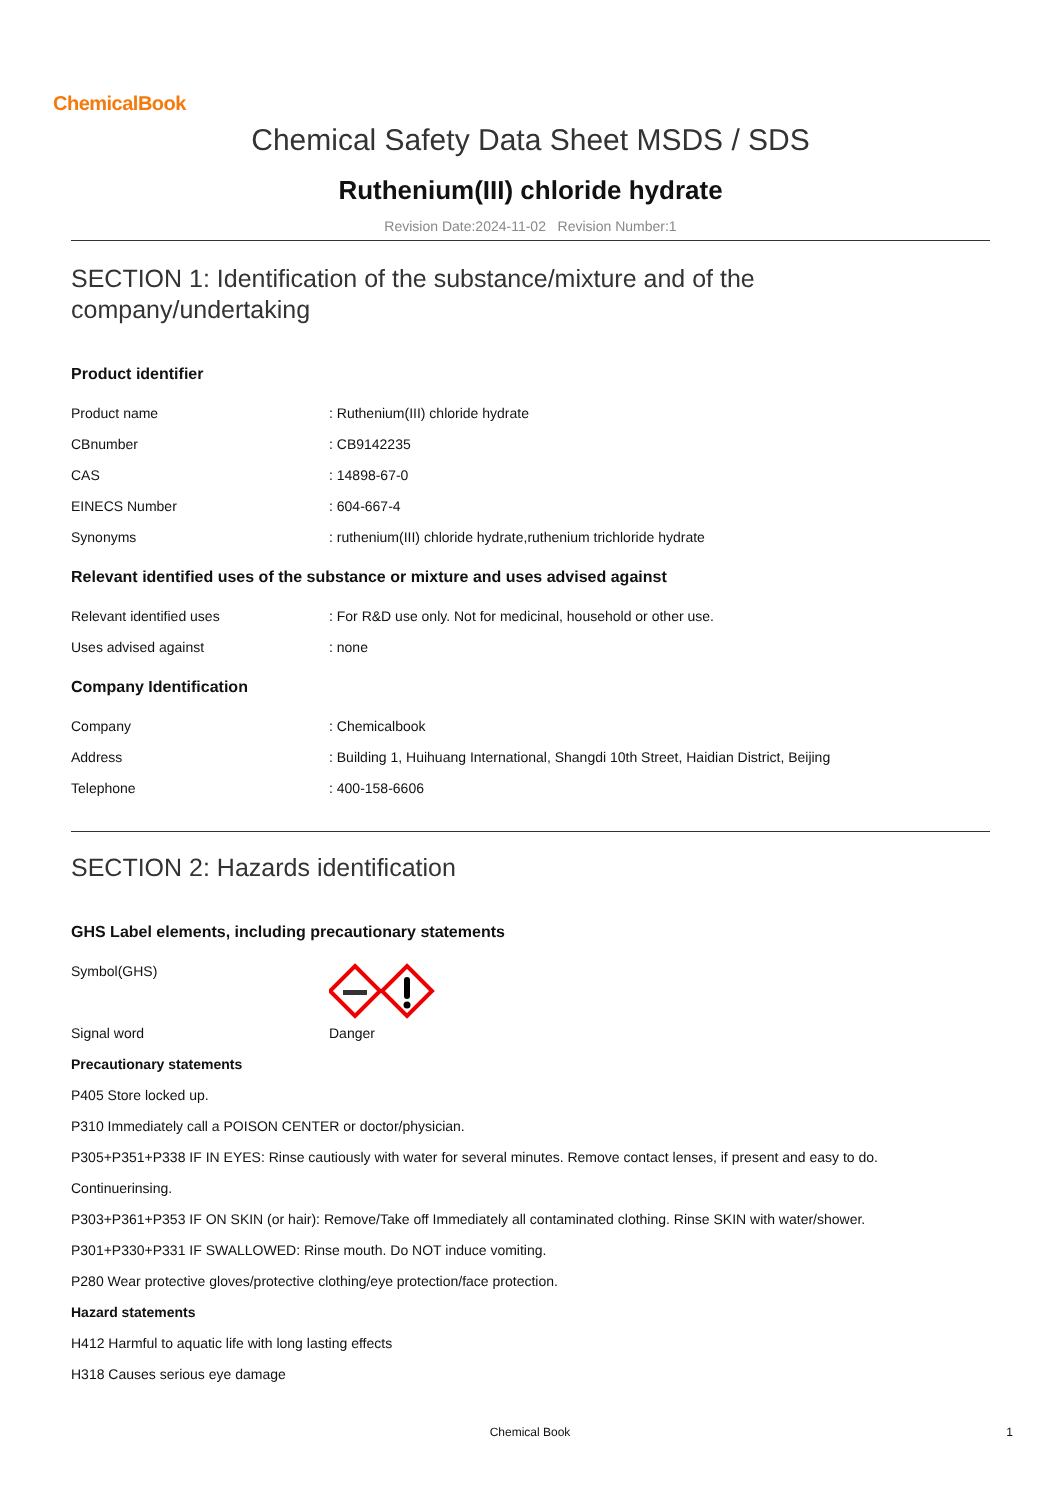ChemicalBook
Chemical Safety Data Sheet MSDS / SDS
Ruthenium(III) chloride hydrate
Revision Date:2024-11-02 Revision Number:1
SECTION 1: Identification of the substance/mixture and of the company/undertaking
Product identifier
Product name: Ruthenium(III) chloride hydrate
CBnumber: CB9142235
CAS: 14898-67-0
EINECS Number: 604-667-4
Synonyms: ruthenium(III) chloride hydrate,ruthenium trichloride hydrate
Relevant identified uses of the substance or mixture and uses advised against
Relevant identified uses: For R&D use only. Not for medicinal, household or other use.
Uses advised against: none
Company Identification
Company: Chemicalbook
Address: Building 1, Huihuang International, Shangdi 10th Street, Haidian District, Beijing
Telephone: 400-158-6606
SECTION 2: Hazards identification
GHS Label elements, including precautionary statements
Symbol(GHS)
Signal word Danger
Precautionary statements
P405 Store locked up.
P310 Immediately call a POISON CENTER or doctor/physician.
P305+P351+P338 IF IN EYES: Rinse cautiously with water for several minutes. Remove contact lenses, if present and easy to do.
Continuerinsing.
P303+P361+P353 IF ON SKIN (or hair): Remove/Take off Immediately all contaminated clothing. Rinse SKIN with water/shower.
P301+P330+P331 IF SWALLOWED: Rinse mouth. Do NOT induce vomiting.
P280 Wear protective gloves/protective clothing/eye protection/face protection.
Hazard statements
H412 Harmful to aquatic life with long lasting effects
H318 Causes serious eye damage
Chemical Book 1